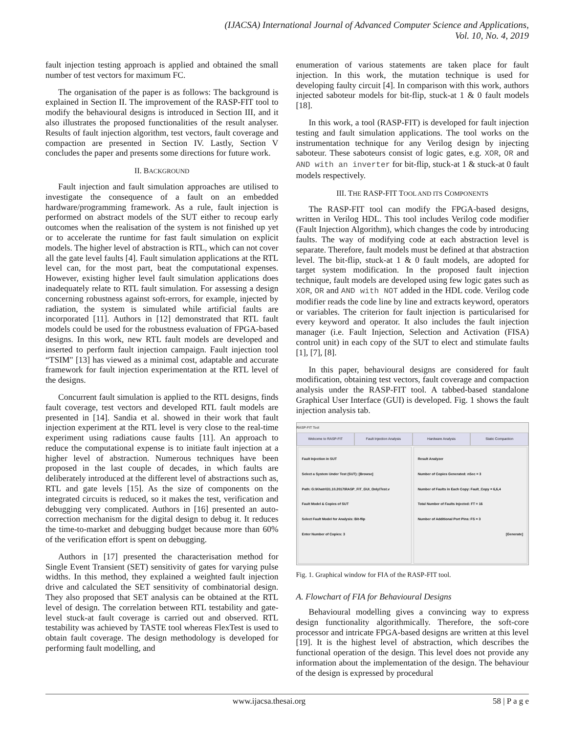(IJACSA) International Journal of Advanced Computer Science and Applications,
Vol. 10, No. 4, 2019
fault injection testing approach is applied and obtained the small number of test vectors for maximum FC.
The organisation of the paper is as follows: The background is explained in Section II. The improvement of the RASP-FIT tool to modify the behavioural designs is introduced in Section III, and it also illustrates the proposed functionalities of the result analyser. Results of fault injection algorithm, test vectors, fault coverage and compaction are presented in Section IV. Lastly, Section V concludes the paper and presents some directions for future work.
II. BACKGROUND
Fault injection and fault simulation approaches are utilised to investigate the consequence of a fault on an embedded hardware/programming framework. As a rule, fault injection is performed on abstract models of the SUT either to recoup early outcomes when the realisation of the system is not finished up yet or to accelerate the runtime for fast fault simulation on explicit models. The higher level of abstraction is RTL, which can not cover all the gate level faults [4]. Fault simulation applications at the RTL level can, for the most part, beat the computational expenses. However, existing higher level fault simulation applications does inadequately relate to RTL fault simulation. For assessing a design concerning robustness against soft-errors, for example, injected by radiation, the system is simulated while artificial faults are incorporated [11]. Authors in [12] demonstrated that RTL fault models could be used for the robustness evaluation of FPGA-based designs. In this work, new RTL fault models are developed and inserted to perform fault injection campaign. Fault injection tool “TSIM" [13] has viewed as a minimal cost, adaptable and accurate framework for fault injection experimentation at the RTL level of the designs.
Concurrent fault simulation is applied to the RTL designs, finds fault coverage, test vectors and developed RTL fault models are presented in [14]. Sandia et al. showed in their work that fault injection experiment at the RTL level is very close to the real-time experiment using radiations cause faults [11]. An approach to reduce the computational expense is to initiate fault injection at a higher level of abstraction. Numerous techniques have been proposed in the last couple of decades, in which faults are deliberately introduced at the different level of abstractions such as, RTL and gate levels [15]. As the size of components on the integrated circuits is reduced, so it makes the test, verification and debugging very complicated. Authors in [16] presented an auto-correction mechanism for the digital design to debug it. It reduces the time-to-market and debugging budget because more than 60% of the verification effort is spent on debugging.
Authors in [17] presented the characterisation method for Single Event Transient (SET) sensitivity of gates for varying pulse widths. In this method, they explained a weighted fault injection drive and calculated the SET sensitivity of combinatorial design. They also proposed that SET analysis can be obtained at the RTL level of design. The correlation between RTL testability and gate-level stuck-at fault coverage is carried out and observed. RTL testability was achieved by TASTE tool whereas FlexTest is used to obtain fault coverage. The design methodology is developed for performing fault modelling, and
enumeration of various statements are taken place for fault injection. In this work, the mutation technique is used for developing faulty circuit [4]. In comparison with this work, authors injected saboteur models for bit-flip, stuck-at 1 & 0 fault models [18].
In this work, a tool (RASP-FIT) is developed for fault injection testing and fault simulation applications. The tool works on the instrumentation technique for any Verilog design by injecting saboteur. These saboteurs consist of logic gates, e.g. XOR, OR and AND with an inverter for bit-flip, stuck-at 1 & stuck-at 0 fault models respectively.
III. THE RASP-FIT TOOL AND ITS COMPONENTS
The RASP-FIT tool can modify the FPGA-based designs, written in Verilog HDL. This tool includes Verilog code modifier (Fault Injection Algorithm), which changes the code by introducing faults. The way of modifying code at each abstraction level is separate. Therefore, fault models must be defined at that abstraction level. The bit-flip, stuck-at 1 & 0 fault models, are adopted for target system modification. In the proposed fault injection technique, fault models are developed using few logic gates such as XOR, OR and AND with NOT added in the HDL code. Verilog code modifier reads the code line by line and extracts keyword, operators or variables. The criterion for fault injection is particularised for every keyword and operator. It also includes the fault injection manager (i.e. Fault Injection, Selection and Activation (FISA) control unit) in each copy of the SUT to elect and stimulate faults [1], [7], [8].
In this paper, behavioural designs are considered for fault modification, obtaining test vectors, fault coverage and compaction analysis under the RASP-FIT tool. A tabbed-based standalone Graphical User Interface (GUI) is developed. Fig. 1 shows the fault injection analysis tab.
RASP-FIT Tool
Welcome to RASP-FIT Fault Injection Analysis Hardware Analysis Static Compaction
Fault Injection in SUT
Select a System Under Test (SUT): [Browse]
Path: G:\Khatri\31.10.2017\RASP_FIT_GUI_Only\Test.v
Fault Model & Copies of SUT
Select Fault Model for Analysis: Bit-flip
Enter Number of Copies: 3
Result Analyzer
Number of Copies Generated: nSec = 3
Number of Faults in Each Copy: Fault_Copy = 6,6,4
Total Number of Faults Injected: FT = 16
Number of Additional Port Pins: FS = 3
[Generate]
Fig. 1. Graphical window for FIA of the RASP-FIT tool.
A. Flowchart of FIA for Behavioural Designs
Behavioural modelling gives a convincing way to express design functionality algorithmically. Therefore, the soft-core processor and intricate FPGA-based designs are written at this level [19]. It is the highest level of abstraction, which describes the functional operation of the design. This level does not provide any information about the implementation of the design. The behaviour of the design is expressed by procedural
www.ijacsa.thesai.org 58 | P a g e